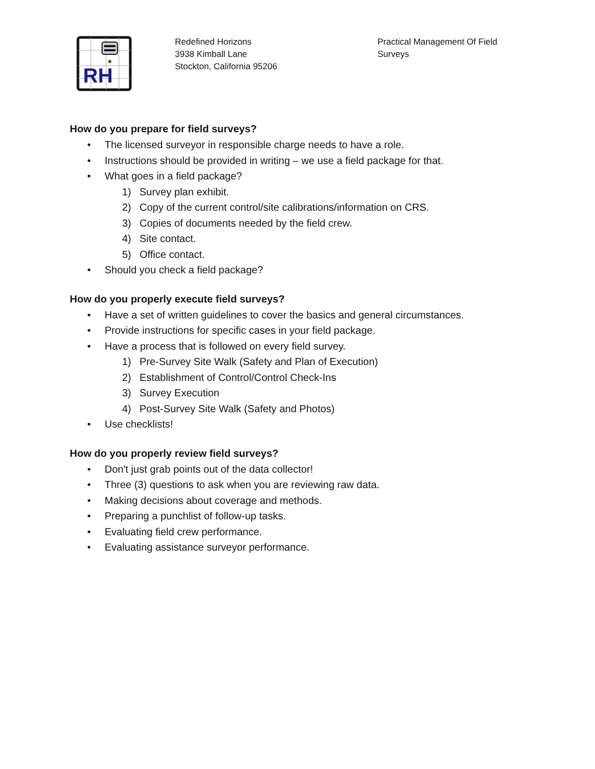RH
Redefined Horizons
3938 Kimball Lane
Stockton, California 95206
Practical Management Of Field Surveys
How do you prepare for field surveys?
• The licensed surveyor in responsible charge needs to have a role.
• Instructions should be provided in writing – we use a field package for that.
• What goes in a field package?
1) Survey plan exhibit.
2) Copy of the current control/site calibrations/information on CRS.
3) Copies of documents needed by the field crew.
4) Site contact.
5) Office contact.
• Should you check a field package?
How do you properly execute field surveys?
• Have a set of written guidelines to cover the basics and general circumstances.
• Provide instructions for specific cases in your field package.
• Have a process that is followed on every field survey.
1) Pre-Survey Site Walk (Safety and Plan of Execution)
2) Establishment of Control/Control Check-Ins
3) Survey Execution
4) Post-Survey Site Walk (Safety and Photos)
• Use checklists!
How do you properly review field surveys?
• Don't just grab points out of the data collector!
• Three (3) questions to ask when you are reviewing raw data.
• Making decisions about coverage and methods.
• Preparing a punchlist of follow-up tasks.
• Evaluating field crew performance.
• Evaluating assistance surveyor performance.